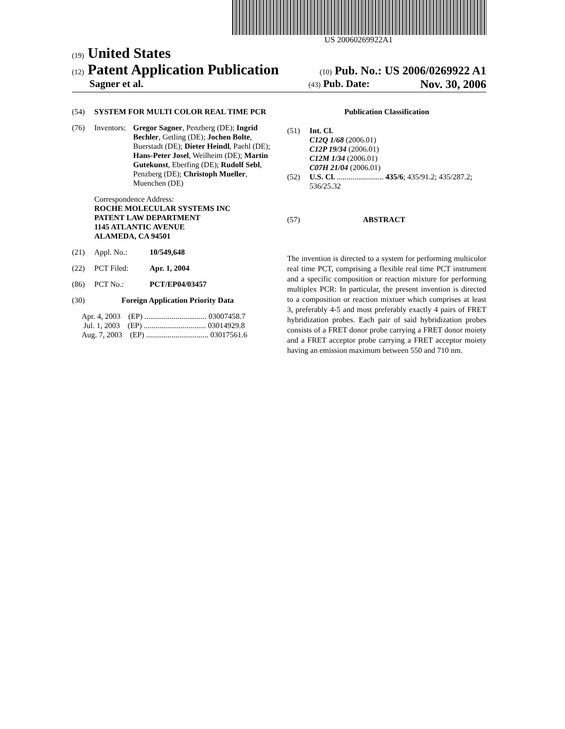US 20060269922A1
(19) United States
(12) Patent Application Publication
(10) Pub. No.: US 2006/0269922 A1
Sagner et al.
(43) Pub. Date: Nov. 30, 2006
(54) SYSTEM FOR MULTI COLOR REAL TIME PCR
(76) Inventors: Gregor Sagner, Penzberg (DE); Ingrid Bechler, Getling (DE); Jochen Bolte, Buerstadt (DE); Dieter Heindl, Paehl (DE); Hans-Peter Josel, Weilheim (DE); Martin Gutekunst, Eberfing (DE); Rudolf Sebl, Penzberg (DE); Christoph Mueller, Muenchen (DE)
Correspondence Address:
ROCHE MOLECULAR SYSTEMS INC
PATENT LAW DEPARTMENT
1145 ATLANTIC AVENUE
ALAMEDA, CA 94501
(21) Appl. No.: 10/549,648
(22) PCT Filed: Apr. 1, 2004
(86) PCT No.: PCT/EP04/03457
(30) Foreign Application Priority Data
Apr. 4, 2003 (EP) ................................ 03007458.7
Jul. 1, 2003 (EP) ................................ 03014929.8
Aug. 7, 2003 (EP) ................................ 03017561.6
Publication Classification
(51) Int. Cl.
C12Q 1/68 (2006.01)
C12P 19/34 (2006.01)
C12M 1/34 (2006.01)
C07H 21/04 (2006.01)
(52) U.S. Cl. ........................ 435/6; 435/91.2; 435/287.2; 536/25.32
(57) ABSTRACT
The invention is directed to a system for performing multicolor real time PCT, comprising a flexible real time PCT instrument and a specific composition or reaction mixture for performing multiplex PCR: In particular, the present invention is directed to a composition or reaction mixtuer which comprises at least 3, preferably 4-5 and most preferably exactly 4 pairs of FRET hybridization probes. Each pair of said hybridization probes consists of a FRET donor probe carrying a FRET donor moiety and a FRET acceptor probe carrying a FRET acceptor moiety having an emission maximum between 550 and 710 nm.